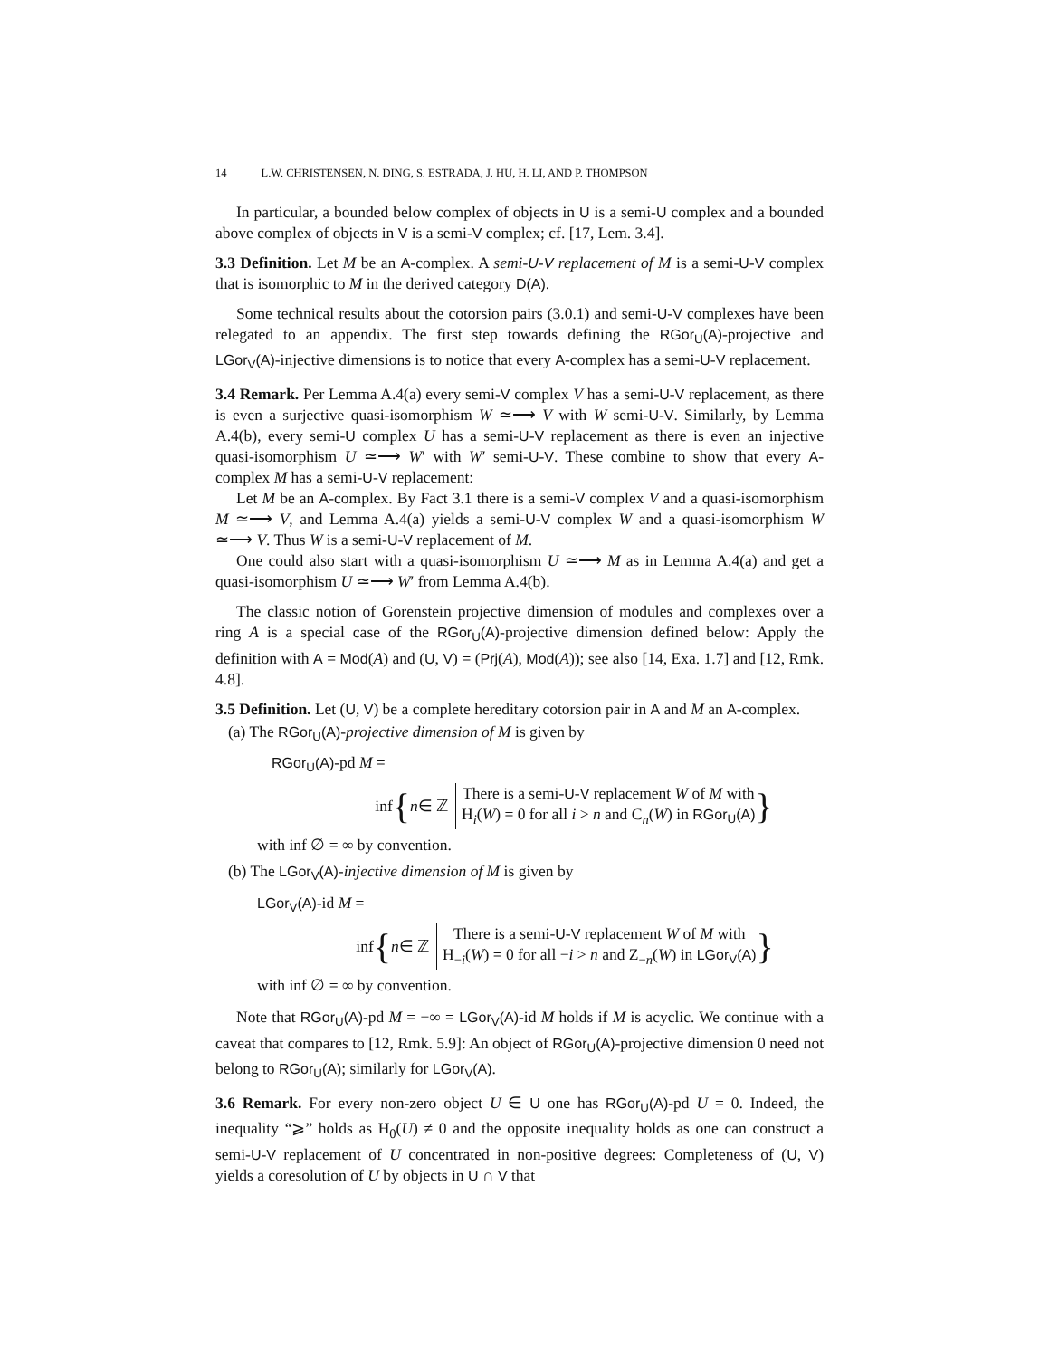14 L.W. CHRISTENSEN, N. DING, S. ESTRADA, J. HU, H. LI, AND P. THOMPSON
In particular, a bounded below complex of objects in U is a semi-U complex and a bounded above complex of objects in V is a semi-V complex; cf. [17, Lem. 3.4].
3.3 Definition. Let M be an A-complex. A semi-U-V replacement of M is a semi-U-V complex that is isomorphic to M in the derived category D(A).
Some technical results about the cotorsion pairs (3.0.1) and semi-U-V complexes have been relegated to an appendix. The first step towards defining the RGor<sub>U</sub>(A)-projective and LGor<sub>V</sub>(A)-injective dimensions is to notice that every A-complex has a semi-U-V replacement.
3.4 Remark. Per Lemma A.4(a) every semi-V complex V has a semi-U-V replacement, as there is even a surjective quasi-isomorphism W ≃⟶ V with W semi-U-V. Similarly, by Lemma A.4(b), every semi-U complex U has a semi-U-V replacement as there is even an injective quasi-isomorphism U ≃⟶ W′ with W′ semi-U-V. These combine to show that every A-complex M has a semi-U-V replacement:
Let M be an A-complex. By Fact 3.1 there is a semi-V complex V and a quasi-isomorphism M ≃⟶ V, and Lemma A.4(a) yields a semi-U-V complex W and a quasi-isomorphism W ≃⟶ V. Thus W is a semi-U-V replacement of M.
One could also start with a quasi-isomorphism U ≃⟶ M as in Lemma A.4(a) and get a quasi-isomorphism U ≃⟶ W′ from Lemma A.4(b).
The classic notion of Gorenstein projective dimension of modules and complexes over a ring A is a special case of the RGor<sub>U</sub>(A)-projective dimension defined below: Apply the definition with A = Mod(A) and (U, V) = (Prj(A), Mod(A)); see also [14, Exa. 1.7] and [12, Rmk. 4.8].
3.5 Definition. Let (U, V) be a complete hereditary cotorsion pair in A and M an A-complex.
(a) The RGor<sub>U</sub>(A)-projective dimension of M is given by
RGor<sub>U</sub>(A)-pd M =
inf { n ∈ ℤ
There is a semi-U-V replacement W of M with
H<sub>i</sub>(W) = 0 for all i > n and C<sub>n</sub>(W) in RGor<sub>U</sub>(A)
}
with inf ∅ = ∞ by convention.
(b) The LGor<sub>V</sub>(A)-injective dimension of M is given by
LGor<sub>V</sub>(A)-id M =
inf { n ∈ ℤ
There is a semi-U-V replacement W of M with
H<sub>−i</sub>(W) = 0 for all −i > n and Z<sub>−n</sub>(W) in LGor<sub>V</sub>(A)
}
with inf ∅ = ∞ by convention.
Note that RGor<sub>U</sub>(A)-pd M = −∞ = LGor<sub>V</sub>(A)-id M holds if M is acyclic. We continue with a caveat that compares to [12, Rmk. 5.9]: An object of RGor<sub>U</sub>(A)-projective dimension 0 need not belong to RGor<sub>U</sub>(A); similarly for LGor<sub>V</sub>(A).
3.6 Remark. For every non-zero object U ∈ U one has RGor<sub>U</sub>(A)-pd U = 0. Indeed, the inequality “⩾” holds as H<sub>0</sub>(U) ≠ 0 and the opposite inequality holds as one can construct a semi-U-V replacement of U concentrated in non-positive degrees: Completeness of (U, V) yields a coresolution of U by objects in U ∩ V that